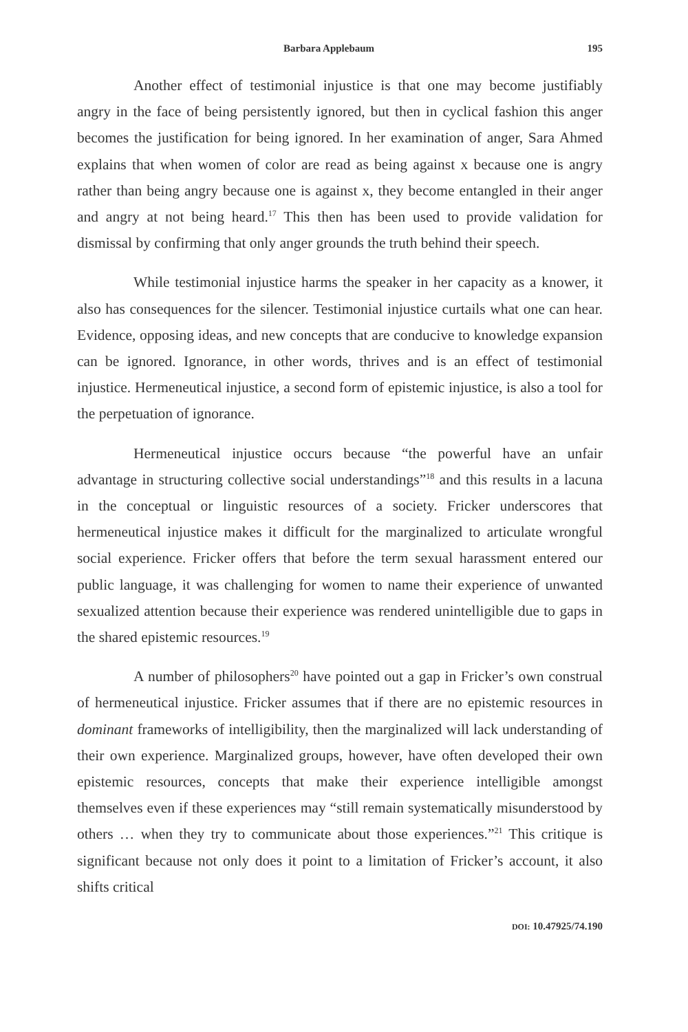Barbara Applebaum 195
Another effect of testimonial injustice is that one may become justifiably angry in the face of being persistently ignored, but then in cyclical fashion this anger becomes the justification for being ignored. In her examination of anger, Sara Ahmed explains that when women of color are read as being against x because one is angry rather than being angry because one is against x, they become entangled in their anger and angry at not being heard.<sup>17</sup> This then has been used to provide validation for dismissal by confirming that only anger grounds the truth behind their speech.
While testimonial injustice harms the speaker in her capacity as a knower, it also has consequences for the silencer. Testimonial injustice curtails what one can hear. Evidence, opposing ideas, and new concepts that are conducive to knowledge expansion can be ignored. Ignorance, in other words, thrives and is an effect of testimonial injustice. Hermeneutical injustice, a second form of epistemic injustice, is also a tool for the perpetuation of ignorance.
Hermeneutical injustice occurs because “the powerful have an unfair advantage in structuring collective social understandings”<sup>18</sup> and this results in a lacuna in the conceptual or linguistic resources of a society. Fricker underscores that hermeneutical injustice makes it difficult for the marginalized to articulate wrongful social experience. Fricker offers that before the term sexual harassment entered our public language, it was challenging for women to name their experience of unwanted sexualized attention because their experience was rendered unintelligible due to gaps in the shared epistemic resources.<sup>19</sup>
A number of philosophers<sup>20</sup> have pointed out a gap in Fricker’s own construal of hermeneutical injustice. Fricker assumes that if there are no epistemic resources in dominant frameworks of intelligibility, then the marginalized will lack understanding of their own experience. Marginalized groups, however, have often developed their own epistemic resources, concepts that make their experience intelligible amongst themselves even if these experiences may “still remain systematically misunderstood by others … when they try to communicate about those experiences.”<sup>21</sup> This critique is significant because not only does it point to a limitation of Fricker’s account, it also shifts critical
DOI: 10.47925/74.190